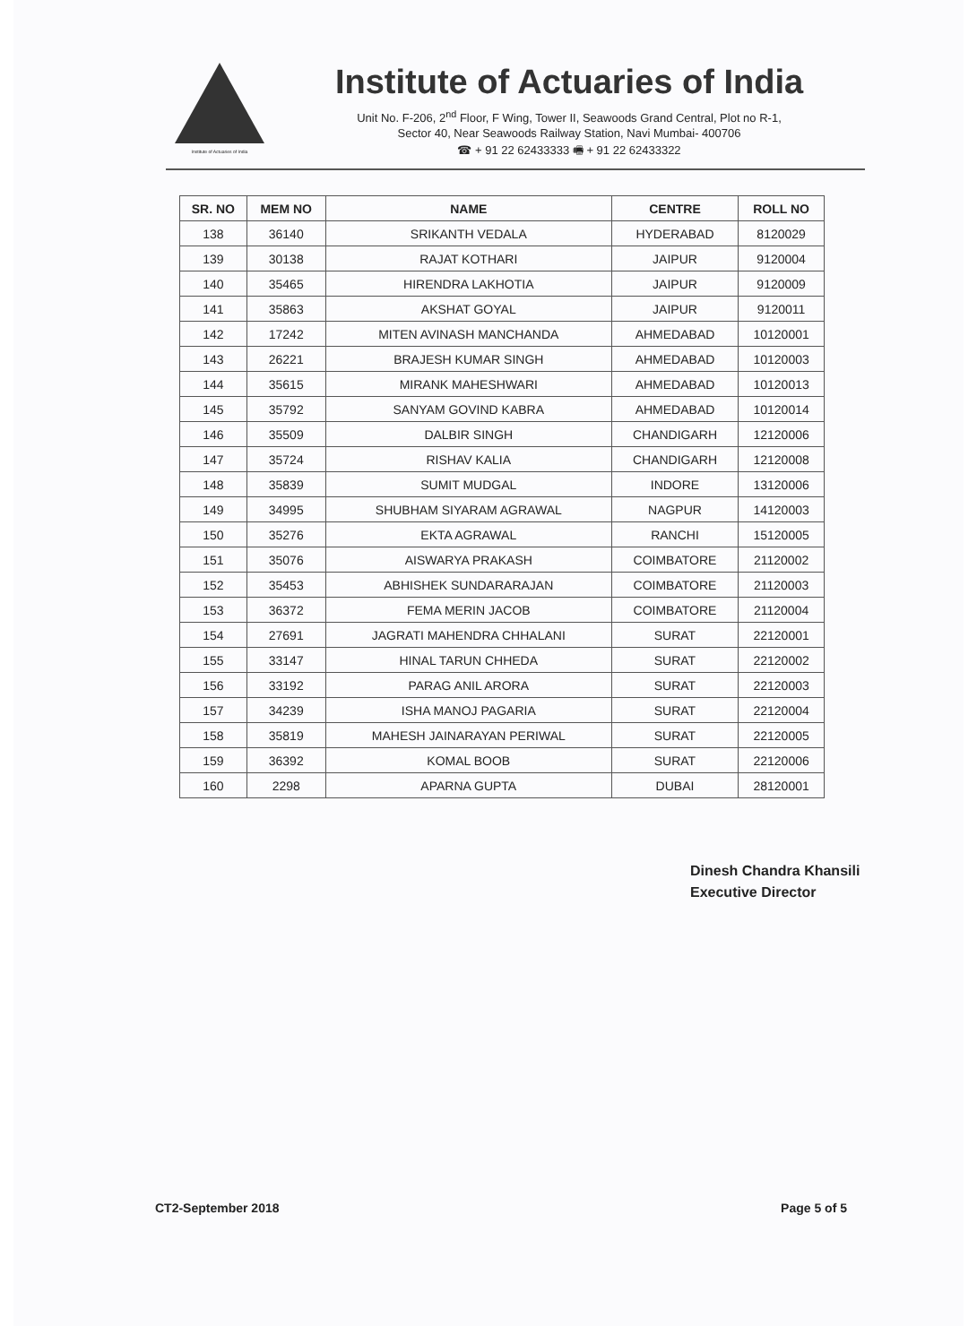Institute of Actuaries of India
Institute of Actuaries of India
Unit No. F-206, 2<sup>nd</sup> Floor, F Wing, Tower II, Seawoods Grand Central, Plot no R-1,
Sector 40, Near Seawoods Railway Station, Navi Mumbai- 400706
☎ + 91 22 62433333 🖷 + 91 22 62433322
| SR. NO | MEM NO | NAME | CENTRE | ROLL NO |
| --- | --- | --- | --- | --- |
| 138 | 36140 | SRIKANTH VEDALA | HYDERABAD | 8120029 |
| 139 | 30138 | RAJAT KOTHARI | JAIPUR | 9120004 |
| 140 | 35465 | HIRENDRA LAKHOTIA | JAIPUR | 9120009 |
| 141 | 35863 | AKSHAT GOYAL | JAIPUR | 9120011 |
| 142 | 17242 | MITEN AVINASH MANCHANDA | AHMEDABAD | 10120001 |
| 143 | 26221 | BRAJESH KUMAR SINGH | AHMEDABAD | 10120003 |
| 144 | 35615 | MIRANK MAHESHWARI | AHMEDABAD | 10120013 |
| 145 | 35792 | SANYAM GOVIND KABRA | AHMEDABAD | 10120014 |
| 146 | 35509 | DALBIR SINGH | CHANDIGARH | 12120006 |
| 147 | 35724 | RISHAV KALIA | CHANDIGARH | 12120008 |
| 148 | 35839 | SUMIT MUDGAL | INDORE | 13120006 |
| 149 | 34995 | SHUBHAM SIYARAM AGRAWAL | NAGPUR | 14120003 |
| 150 | 35276 | EKTA AGRAWAL | RANCHI | 15120005 |
| 151 | 35076 | AISWARYA PRAKASH | COIMBATORE | 21120002 |
| 152 | 35453 | ABHISHEK SUNDARARAJAN | COIMBATORE | 21120003 |
| 153 | 36372 | FEMA MERIN JACOB | COIMBATORE | 21120004 |
| 154 | 27691 | JAGRATI MAHENDRA CHHALANI | SURAT | 22120001 |
| 155 | 33147 | HINAL TARUN CHHEDA | SURAT | 22120002 |
| 156 | 33192 | PARAG ANIL ARORA | SURAT | 22120003 |
| 157 | 34239 | ISHA MANOJ PAGARIA | SURAT | 22120004 |
| 158 | 35819 | MAHESH JAINARAYAN PERIWAL | SURAT | 22120005 |
| 159 | 36392 | KOMAL BOOB | SURAT | 22120006 |
| 160 | 2298 | APARNA GUPTA | DUBAI | 28120001 |
Dinesh Chandra Khansili
Executive Director
CT2-September 2018 Page 5 of 5